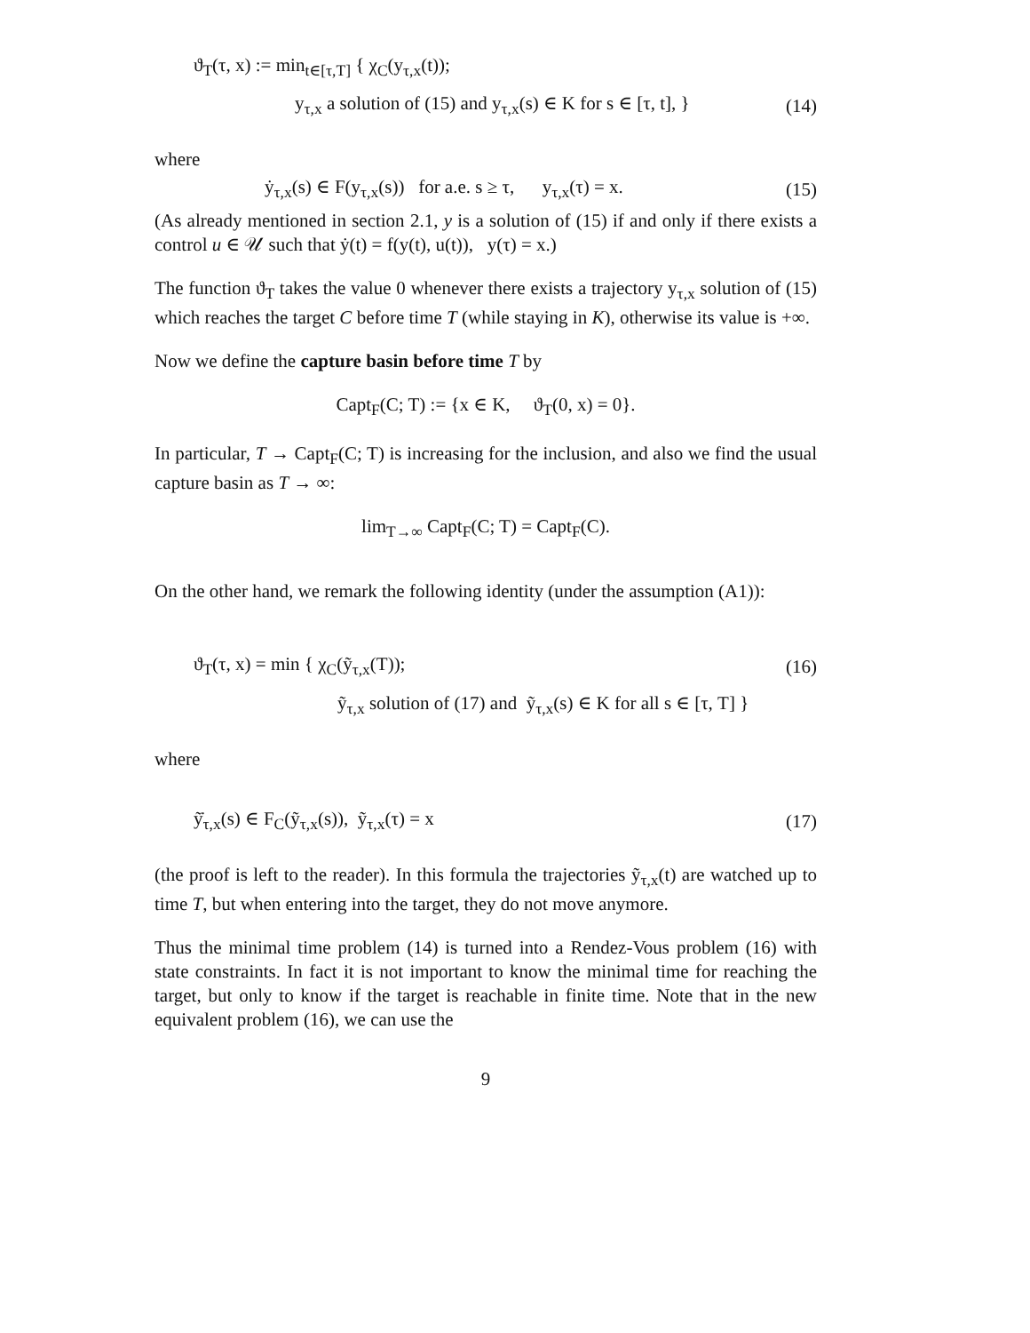ϑ<sub>T</sub>(τ, x) := min<sub>t∈[τ,T]</sub> { χ<sub>C</sub>(y<sub>τ,x</sub>(t));
y<sub>τ,x</sub> a solution of (15) and y<sub>τ,x</sub>(s) ∈ K for s ∈ [τ, t], } (14)
where
ẏ<sub>τ,x</sub>(s) ∈ F(y<sub>τ,x</sub>(s)) for a.e. s ≥ τ, y<sub>τ,x</sub>(τ) = x. (15)
(As already mentioned in section 2.1, y is a solution of (15) if and only if there exists a control u ∈ 𝒰 such that ẏ(t) = f(y(t), u(t)), y(τ) = x.)
The function ϑ<sub>T</sub> takes the value 0 whenever there exists a trajectory y<sub>τ,x</sub> solution of (15) which reaches the target C before time T (while staying in K), otherwise its value is +∞.
Now we define the capture basin before time T by
Capt<sub>F</sub>(C; T) := {x ∈ K, ϑ<sub>T</sub>(0, x) = 0}.
In particular, T → Capt<sub>F</sub>(C; T) is increasing for the inclusion, and also we find the usual capture basin as T → ∞:
lim<sub>T→∞</sub> Capt<sub>F</sub>(C; T) = Capt<sub>F</sub>(C).
On the other hand, we remark the following identity (under the assumption (A1)):
ϑ<sub>T</sub>(τ, x) = min { χ<sub>C</sub>(ỹ<sub>τ,x</sub>(T)); (16)
ỹ<sub>τ,x</sub> solution of (17) and ỹ<sub>τ,x</sub>(s) ∈ K for all s ∈ [τ, T] }
where
ỹ̇<sub>τ,x</sub>(s) ∈ F<sub>C</sub>(ỹ<sub>τ,x</sub>(s)), ỹ<sub>τ,x</sub>(τ) = x (17)
(the proof is left to the reader). In this formula the trajectories ỹ<sub>τ,x</sub>(t) are watched up to time T, but when entering into the target, they do not move anymore.
Thus the minimal time problem (14) is turned into a Rendez-Vous problem (16) with state constraints. In fact it is not important to know the minimal time for reaching the target, but only to know if the target is reachable in finite time. Note that in the new equivalent problem (16), we can use the
9